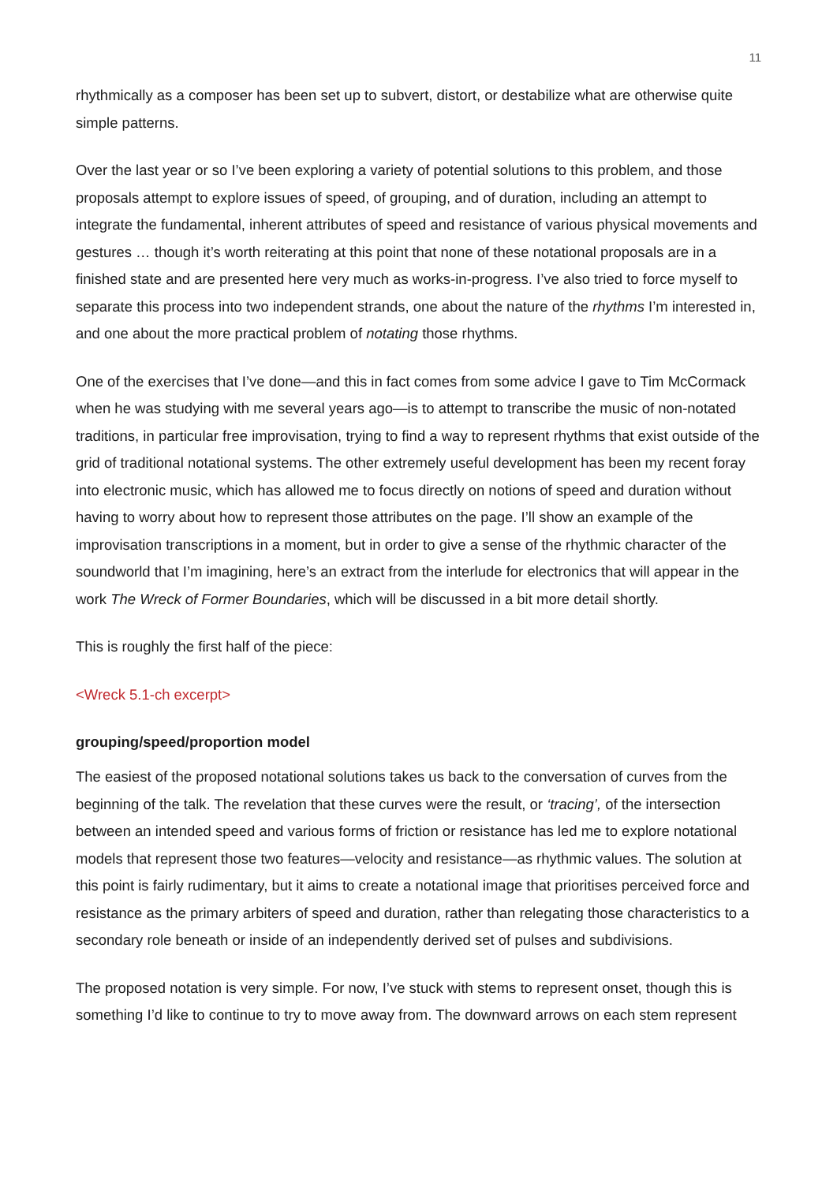11
rhythmically as a composer has been set up to subvert, distort, or destabilize what are otherwise quite simple patterns.
Over the last year or so I’ve been exploring a variety of potential solutions to this problem, and those proposals attempt to explore issues of speed, of grouping, and of duration, including an attempt to integrate the fundamental, inherent attributes of speed and resistance of various physical movements and gestures … though it’s worth reiterating at this point that none of these notational proposals are in a finished state and are presented here very much as works-in-progress. I’ve also tried to force myself to separate this process into two independent strands, one about the nature of the rhythms I’m interested in, and one about the more practical problem of notating those rhythms.
One of the exercises that I’ve done—and this in fact comes from some advice I gave to Tim McCormack when he was studying with me several years ago—is to attempt to transcribe the music of non-notated traditions, in particular free improvisation, trying to find a way to represent rhythms that exist outside of the grid of traditional notational systems. The other extremely useful development has been my recent foray into electronic music, which has allowed me to focus directly on notions of speed and duration without having to worry about how to represent those attributes on the page. I’ll show an example of the improvisation transcriptions in a moment, but in order to give a sense of the rhythmic character of the soundworld that I’m imagining, here’s an extract from the interlude for electronics that will appear in the work The Wreck of Former Boundaries, which will be discussed in a bit more detail shortly.
This is roughly the first half of the piece:
<Wreck 5.1-ch excerpt>
grouping/speed/proportion model
The easiest of the proposed notational solutions takes us back to the conversation of curves from the beginning of the talk. The revelation that these curves were the result, or ‘tracing’, of the intersection between an intended speed and various forms of friction or resistance has led me to explore notational models that represent those two features—velocity and resistance—as rhythmic values. The solution at this point is fairly rudimentary, but it aims to create a notational image that prioritises perceived force and resistance as the primary arbiters of speed and duration, rather than relegating those characteristics to a secondary role beneath or inside of an independently derived set of pulses and subdivisions.
The proposed notation is very simple. For now, I’ve stuck with stems to represent onset, though this is something I’d like to continue to try to move away from. The downward arrows on each stem represent